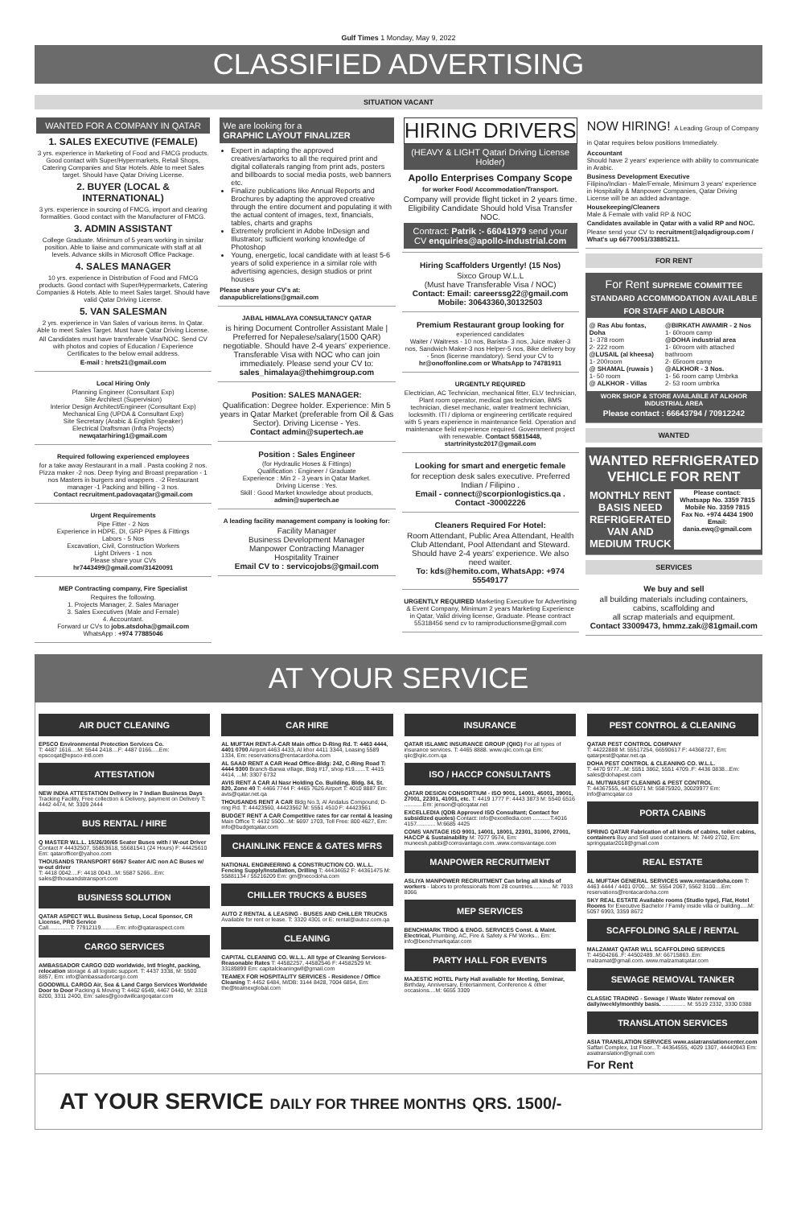Gulf Times 1 Monday, May 9, 2022
CLASSIFIED ADVERTISING
SITUATION VACANT
WANTED FOR A COMPANY IN QATAR
1. SALES EXECUTIVE (FEMALE)
3 yrs. experience in Marketing of Food and FMCG products. Good contact with Super/Hypermarkets, Retail Shops, Catering Companies and Star Hotels. Able to meet Sales target. Should have Qatar Driving License.
2. BUYER (LOCAL & INTERNATIONAL)
3 yrs. experience in sourcing of FMCG, import and clearing formalities. Good contact with the Manufacturer of FMCG.
3. ADMIN ASSISTANT
College Graduate. Minimum of 5 years working in similar position. Able to liaise and communicate with staff at all levels. Advance skills in Microsoft Office Package.
4. SALES MANAGER
10 yrs. experience in Distribution of Food and FMCG products. Good contact with Super/Hypermarkets, Catering Companies & Hotels. Able to meet Sales target. Should have valid Qatar Driving License.
5. VAN SALESMAN
2 yrs. experience in Van Sales of various items. In Qatar. Able to meet Sales Target. Must have Qatar Driving License.
All Candidates must have transferable Visa/NOC. Send CV with photos and copies of Education / Experience Certificates to the below email address.
E-mail : hrets21@gmail.com
Local Hiring Only
Planning Engineer (Consultant Exp)
Site Architect (Supervision)
Interior Design Architect/Engineer (Consultant Exp)
Mechanical Eng (UPDA & Consultant Exp)
Site Secretary (Arabic & English Speaker)
Electrical Draftsman (Infra Projects)
newqatarhiring1@gmail.com
Required following experienced employees
for a take away Restaurant in a mall . Pasta cooking 2 nos. Pizza maker -2 nos. Deep frying and Broast preparation - 1 nos Masters in burgers and wrappers . -2 Restaurant manager -1 Packing and billing - 3 nos.
Contact recruitment.padovaqatar@gmail.com
Urgent Requirements
Pipe Fitter - 2 Nos
Experience in HDPE, DI, GRP Pipes & Fittings
Labors - 5 Nos
Excavation, Civil, Construction Workers
Light Drivers - 1 nos
Please share your CVs
hr7443499@gmail.com/31420091
MEP Contracting company, Fire Specialist
Requires the following.
1. Projects Manager, 2. Sales Manager
3. Sales Executives (Male and Female)
4. Accountant.
Forward ur CVs to jobs.atsdoha@gmail.com
WhatsApp : +974 77885046
We are looking for a
GRAPHIC LAYOUT FINALIZER
Expert in adapting the approved creatives/artworks to all the required print and digital collaterals ranging from print ads, posters and billboards to social media posts, web banners etc.
Finalize publications like Annual Reports and Brochures by adapting the approved creative through the entire document and populating it with the actual content of images, text, financials, tables, charts and graphs
Extremely proficient in Adobe InDesign and Illustrator; sufficient working knowledge of Photoshop
Young, energetic, local candidate with at least 5-6 years of solid experience in a similar role with advertising agencies, design studios or print houses
Please share your CV's at:
danapublicrelations@gmail.com
JABAL HIMALAYA CONSULTANCY QATAR
is hiring Document Controller Assistant Male | Preferred for Nepalese/salary(1500 QAR) negotiable. Should have 2-4 years' experience. Transferable Visa with NOC who can join immediately. Please send your CV to: sales_himalaya@thehimgroup.com
Position: SALES MANAGER:
Qualification: Degree holder. Experience: Min 5 years in Qatar Market (preferable from Oil & Gas Sector). Driving License - Yes.
Contact admin@supertech.ae
Position : Sales Engineer
(for Hydraulic Hoses & Fittings)
Qualification : Engineer / Graduate
Experience : Min 2 - 3 years in Qatar Market.
Driving License : Yes.
Skill : Good Market knowledge about products,
admin@supertech.ae
A leading facility management company is looking for:
Facility Manager
Business Development Manager
Manpower Contracting Manager
Hospitality Trainer
Email CV to : servicojobs@gmail.com
HIRING DRIVERS
(HEAVY & LIGHT Qatari Driving License Holder)
Apollo Enterprises Company Scope
for worker Food/ Accommodation/Transport.
Company will provide flight ticket in 2 years time. Eligibility Candidate Should hold Visa Transfer NOC.
Contract: Patrik :- 66041979 send your CV enquiries@apollo-industrial.com
Hiring Scaffolders Urgently! (15 Nos)
Sixco Group W.L.L
(Must have Transferable Visa / NOC)
Contact: Email: careerssg22@gmail.com
Mobile: 30643360,30132503
Premium Restaurant group looking for
experienced candidates
Waiter / Waitress - 10 nos, Barista- 3 nos, Juice maker-3 nos, Sandwich Maker-3 nos Helper-5 nos, Bike delivery boy - 5nos (license mandatory). Send your CV to hr@onoffonline.com or WhatsApp to 74781911
URGENTLY REQUIRED
Electrician, AC Technician, mechanical fitter, ELV technician, Plant room operator, medical gas technician, BMS technician, diesel mechanic, water treatment technician, locksmith. ITI / diploma or engineering certificate required with 5 years experience in maintenance field. Operation and maintenance field experience required. Government project with renewable. Contact 55815448, startrinitystc2017@gmail.com
Looking for smart and energetic female
for reception desk sales executive. Preferred Indian / Filipino .
Email - connect@scorpionlogistics.qa .
Contact -30002226
Cleaners Required For Hotel:
Room Attendant, Public Area Attendant, Health Club Attendant, Pool Attendant and Steward. Should have 2-4 years' experience. We also need waiter.
To: kds@hemito.com, WhatsApp: +974 55549177
URGENTLY REQUIRED Marketing Executive for Advertising & Event Company, Minimum 2 years Marketing Experience in Qatar, Valid driving license, Graduate. Please contract 55318456 send cv to ramiproductionsme@gmail.com
NOW HIRING! A Leading Group of Company in Qatar requires below positions Immediately.
Accountant
Should have 2 years' experience with ability to communicate in Arabic.
Business Development Executive
Filipino/Indian - Male/Female, Minimum 3 years' experience in Hospitality & Manpower Companies, Qatar Driving License will be an added advantage.
Housekeeping/Cleaners
Male & Female with valid RP & NOC
Candidates available in Qatar with a valid RP and NOC.
Please send your CV to recruitment@alqadigroup.com / What's up 66770051/33885211.
FOR RENT
For Rent SUPREME COMMITTEE STANDARD ACCOMMODATION AVAILABLE FOR STAFF AND LABOUR
@ Ras Abu fontas, Doha
1- 378 room
2- 222 room
@LUSAIL (al kheesa)
1- 200room
@ SHAMAL (ruwais )
1- 50 room
@ ALKHOR - Villas
@BIRKATH AWAMIR - 2 Nos
1- 60room camp
@DOHA industrial area
1- 60room with attached bathroom
2- 65room camp
@ALKHOR - 3 Nos.
1- 56 room camp Umbrka
2- 53 room umbrka
WORK SHOP & STORE AVAILABLE AT ALKHOR INDUSTRIAL AREA
Please contact : 66643794 / 70912242
WANTED
WANTED REFRIGERATED VEHICLE FOR RENT
MONTHLY RENT BASIS NEED REFRIGERATED VAN AND MEDIUM TRUCK
Please contact:
Whatsapp No. 3359 7815
Mobile No. 3359 7815
Fax No. +974 4434 1900
Email: dania.ewq@gmail.com
SERVICES
We buy and sell
all building materials including containers, cabins, scaffolding and
all scrap materials and equipment.
Contact 33009473, hmmz.zak@81gmail.com
AT YOUR SERVICE
AIR DUCT CLEANING
EPSCO Environmental Protection Services Co.
T: 4487 1616....M: 5544 2418....F: 4487 0166.....Em: epscoqat@epsco-intl.com
ATTESTATION
NEW INDIA ATTESTATION Delivery in 7 Indian Business Days
Tracking Facility, Free collection & Delivery, payment on Delivery T: 4442 4474, M: 3309 2444
BUS RENTAL / HIRE
Q MASTER W.L.L. 15/26/30/65 Seater Buses with / W-out Driver
Contact # 44432507, 55853618, 55681541 (24 Hours) F: 44425610 Em: qatarofficer@yahoo.com
THOUSANDS TRANSPORT 60/67 Seater A/C non AC Buses w/ w-out driver
T: 4418 0042....F: 4418 0043...M: 5587 5266...Em: sales@thousandstransport.com
BUSINESS SOLUTION
QATAR ASPECT WLL Business Setup, Local Sponsor, CR License, PRO Service
Call..............T: 77912119..........Em: info@qataraspect.com
CARGO SERVICES
AMBASSADOR CARGO D2D worldwide, Intl frieght, packing, relocation storage & all logistic support. T: 4437 3338, M: 5500 8857, Em: info@ambassadorcargo.com
GOODWILL CARGO Air, Sea & Land Cargo Services Worldwide Door to Door Packing & Moving T: 4462 6549, 4467 0440, M: 3318 8200, 3311 2400, Em: sales@goodwillcargoqatar.com
CAR HIRE
AL MUFTAH RENT-A-CAR Main office D-Ring Rd. T: 4463 4444, 4401 0700 Airport 4463 4433, Al khor 4411 3344, Leasing 5589 1334, Em: reservations@rentacardoha.com
AL SAAD RENT A CAR Head Office-Bldg: 242, C-Ring Road T: 4444 9300 Branch-Barwa village, Bldg #17, shop #19.......T: 4415 4414, ...M: 3307 6732
AVIS RENT A CAR Al Nasr Holding Co. Building, Bldg. 84, St. 820, Zone 40 T: 4466 7744 F: 4465 7626 Airport T: 4010 8887 Em: avis@qatar.net.qa
THOUSANDS RENT A CAR Bldg No.3, Al Andalus Compound, D-ring Rd. T: 44423560, 44423562 M: 5551 4510 F: 44423561
BUDGET RENT A CAR Competitive rates for car rental & leasing Main Office T: 4432 5500...M: 6697 1703, Toll Free: 800 4627, Em: info@budgetqatar.com
CHAINLINK FENCE & GATES MFRS
NATIONAL ENGINEERING & CONSTRUCTION CO. W.L.L. Fencing Supply/Installation, Drilling T: 44434652 F: 44361475 M: 55881134 / 55216209 Em: gm@necodoha.com
CHILLER TRUCKS & BUSES
AUTO Z RENTAL & LEASING - BUSES AND CHILLER TRUCKS Available for rent or lease. T: 3320 4301 or E: rental@autoz.com.qa
CLEANING
CAPITAL CLEANING CO. W.L.L. All type of Cleaning Services-Reasonable Rates T: 44582257, 44582546 F: 44582529 M: 33189899 Em: capitalcleaningwll@gmail.com
TEAMEX FOR HOSPITALITY SERVICES - Residence / Office Cleaning T: 4452 6484, M/DB: 3144 8428, 7004 6854, Em: the@teamexglobal.com
INSURANCE
QATAR ISLAMIC INSURANCE GROUP (QIIG) For all types of insurance services. T: 4465 8888. www.qiic.com.qa Em: qiic@qiic.com.qa
ISO / HACCP CONSULTANTS
QATAR DESIGN CONSORTIUM - ISO 9001, 14001, 45001, 39001, 27001, 22301, 41001, etc. T: 4419 1777 F: 4443 3873 M: 5540 6516 ............Em: jenson@qdcqatar.net
EXCELLEDIA (QDB Approved ISO Consultant; Contact for subsidized quotes) Contact: info@excelledia.com ...........T:4016 4157............ M:6685 4425
COMS VANTAGE ISO 9001, 14001, 18001, 22301, 31000, 27001, HACCP & Sustainability M: 7077 9574, Em: muneesh.pabbi@comsvantage.com..www.comsvantage.com
MANPOWER RECRUITMENT
ASLIYA MANPOWER RECRUITMENT Can bring all kinds of workers - labors to professionals from 28 countries............ M: 7033 8066
MEP SERVICES
BENCHMARK TRDG & ENGG. SERVICES Const. & Maint. Electrical, Plumbing, AC, Fire & Safety & FM Works... Em: info@benchmarkqatar.com
PARTY HALL FOR EVENTS
MAJESTIC HOTEL Party Hall available for Meeting, Seminar, Birthday, Anniversary, Entertainment, Conference & other occasions....M: 6655 3309
PEST CONTROL & CLEANING
QATAR PEST CONTROL COMPANY
T: 44222888 M: 55517254, 66590617 F: 44368727, Em: qatarpest@qatar.net.qa
DOHA PEST CONTROL & CLEANING CO. W.L.L.
T: 4470 9777...M: 5551 3862, 5551 4709..F: 4436 0838...Em: sales@dohapest.com
AL MUTWASSIT CLEANING & PEST CONTROL
T: 44367555, 44365071 M: 55875920, 30029977 Em: info@amcqatar.co
PORTA CABINS
SPRING QATAR Fabrication of all kinds of cabins, toilet cabins, containers Buy and Sell used containers. M: 7449 2702, Em: springqatar2018@gmail.com
REAL ESTATE
AL MUFTAH GENERAL SERVICES www.rentacardoha.com T: 4463 4444 / 4401 0700....M: 5554 2067, 5562 3100....Em: reservations@rentacardoha.com
SKY REAL ESTATE Available rooms (Studio type), Flat, Hotel Rooms for Executive Bachelor / Family inside villa or building.....M: 5057 6993, 3359 8672
SCAFFOLDING SALE / RENTAL
MALZAMAT QATAR WLL SCAFFOLDING SERVICES
T: 44504266..F: 44502489..M: 66715863..Em: malzamat@gmail.com..www.malzamatqatar.com
SEWAGE REMOVAL TANKER
CLASSIC TRADING - Sewage / Waste Water removal on daily/weekly/monthly basis. ............... M: 5519 2332, 3330 0388
TRANSLATION SERVICES
ASIA TRANSLATION SERVICES www.asiatranslationcenter.com Saffari Complex, 1st Floor...T: 44364555, 4029 1307, 44440943 Em: asiatranslation@gmail.com
For Rent
AT YOUR SERVICE DAILY FOR THREE MONTHS QRS. 1500/-